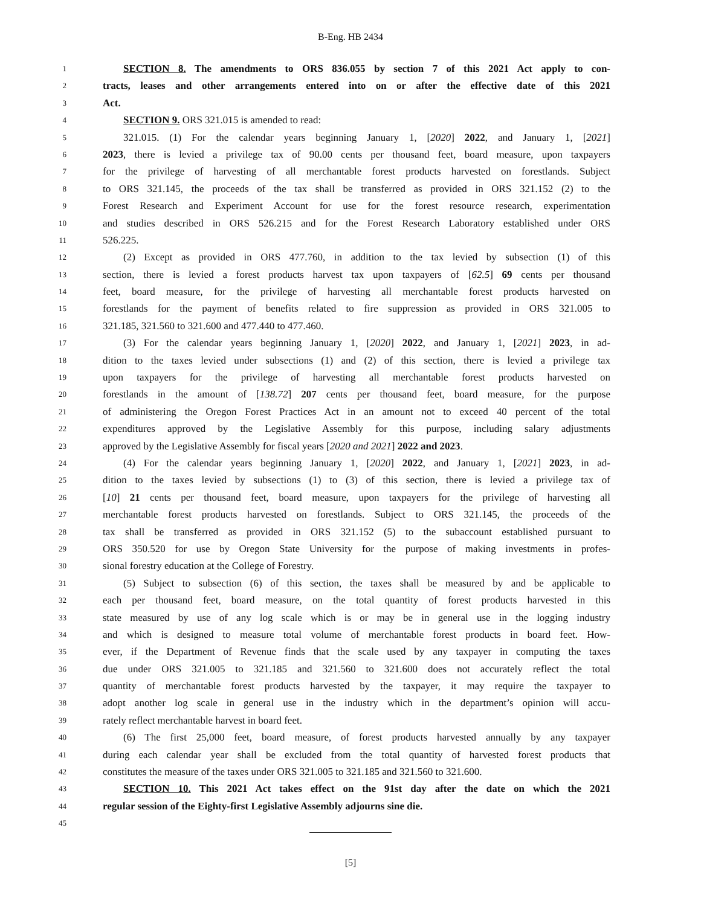B-Eng. HB 2434
1 SECTION 8. The amendments to ORS 836.055 by section 7 of this 2021 Act apply to con-
2 tracts, leases and other arrangements entered into on or after the effective date of this 2021
3 Act.
4 SECTION 9. ORS 321.015 is amended to read:
5 321.015. (1) For the calendar years beginning January 1, [2020] 2022, and January 1, [2021]
6 2023, there is levied a privilege tax of 90.00 cents per thousand feet, board measure, upon taxpayers
7 for the privilege of harvesting of all merchantable forest products harvested on forestlands. Subject
8 to ORS 321.145, the proceeds of the tax shall be transferred as provided in ORS 321.152 (2) to the
9 Forest Research and Experiment Account for use for the forest resource research, experimentation
10 and studies described in ORS 526.215 and for the Forest Research Laboratory established under ORS
11 526.225.
12 (2) Except as provided in ORS 477.760, in addition to the tax levied by subsection (1) of this
13 section, there is levied a forest products harvest tax upon taxpayers of [62.5] 69 cents per thousand
14 feet, board measure, for the privilege of harvesting all merchantable forest products harvested on
15 forestlands for the payment of benefits related to fire suppression as provided in ORS 321.005 to
16 321.185, 321.560 to 321.600 and 477.440 to 477.460.
17 (3) For the calendar years beginning January 1, [2020] 2022, and January 1, [2021] 2023, in ad-
18 dition to the taxes levied under subsections (1) and (2) of this section, there is levied a privilege tax
19 upon taxpayers for the privilege of harvesting all merchantable forest products harvested on
20 forestlands in the amount of [138.72] 207 cents per thousand feet, board measure, for the purpose
21 of administering the Oregon Forest Practices Act in an amount not to exceed 40 percent of the total
22 expenditures approved by the Legislative Assembly for this purpose, including salary adjustments
23 approved by the Legislative Assembly for fiscal years [2020 and 2021] 2022 and 2023.
24 (4) For the calendar years beginning January 1, [2020] 2022, and January 1, [2021] 2023, in ad-
25 dition to the taxes levied by subsections (1) to (3) of this section, there is levied a privilege tax of
26 [10] 21 cents per thousand feet, board measure, upon taxpayers for the privilege of harvesting all
27 merchantable forest products harvested on forestlands. Subject to ORS 321.145, the proceeds of the
28 tax shall be transferred as provided in ORS 321.152 (5) to the subaccount established pursuant to
29 ORS 350.520 for use by Oregon State University for the purpose of making investments in profes-
30 sional forestry education at the College of Forestry.
31 (5) Subject to subsection (6) of this section, the taxes shall be measured by and be applicable to
32 each per thousand feet, board measure, on the total quantity of forest products harvested in this
33 state measured by use of any log scale which is or may be in general use in the logging industry
34 and which is designed to measure total volume of merchantable forest products in board feet. How-
35 ever, if the Department of Revenue finds that the scale used by any taxpayer in computing the taxes
36 due under ORS 321.005 to 321.185 and 321.560 to 321.600 does not accurately reflect the total
37 quantity of merchantable forest products harvested by the taxpayer, it may require the taxpayer to
38 adopt another log scale in general use in the industry which in the department’s opinion will accu-
39 rately reflect merchantable harvest in board feet.
40 (6) The first 25,000 feet, board measure, of forest products harvested annually by any taxpayer
41 during each calendar year shall be excluded from the total quantity of harvested forest products that
42 constitutes the measure of the taxes under ORS 321.005 to 321.185 and 321.560 to 321.600.
43 SECTION 10. This 2021 Act takes effect on the 91st day after the date on which the 2021
44 regular session of the Eighty-first Legislative Assembly adjourns sine die.
45
[5]